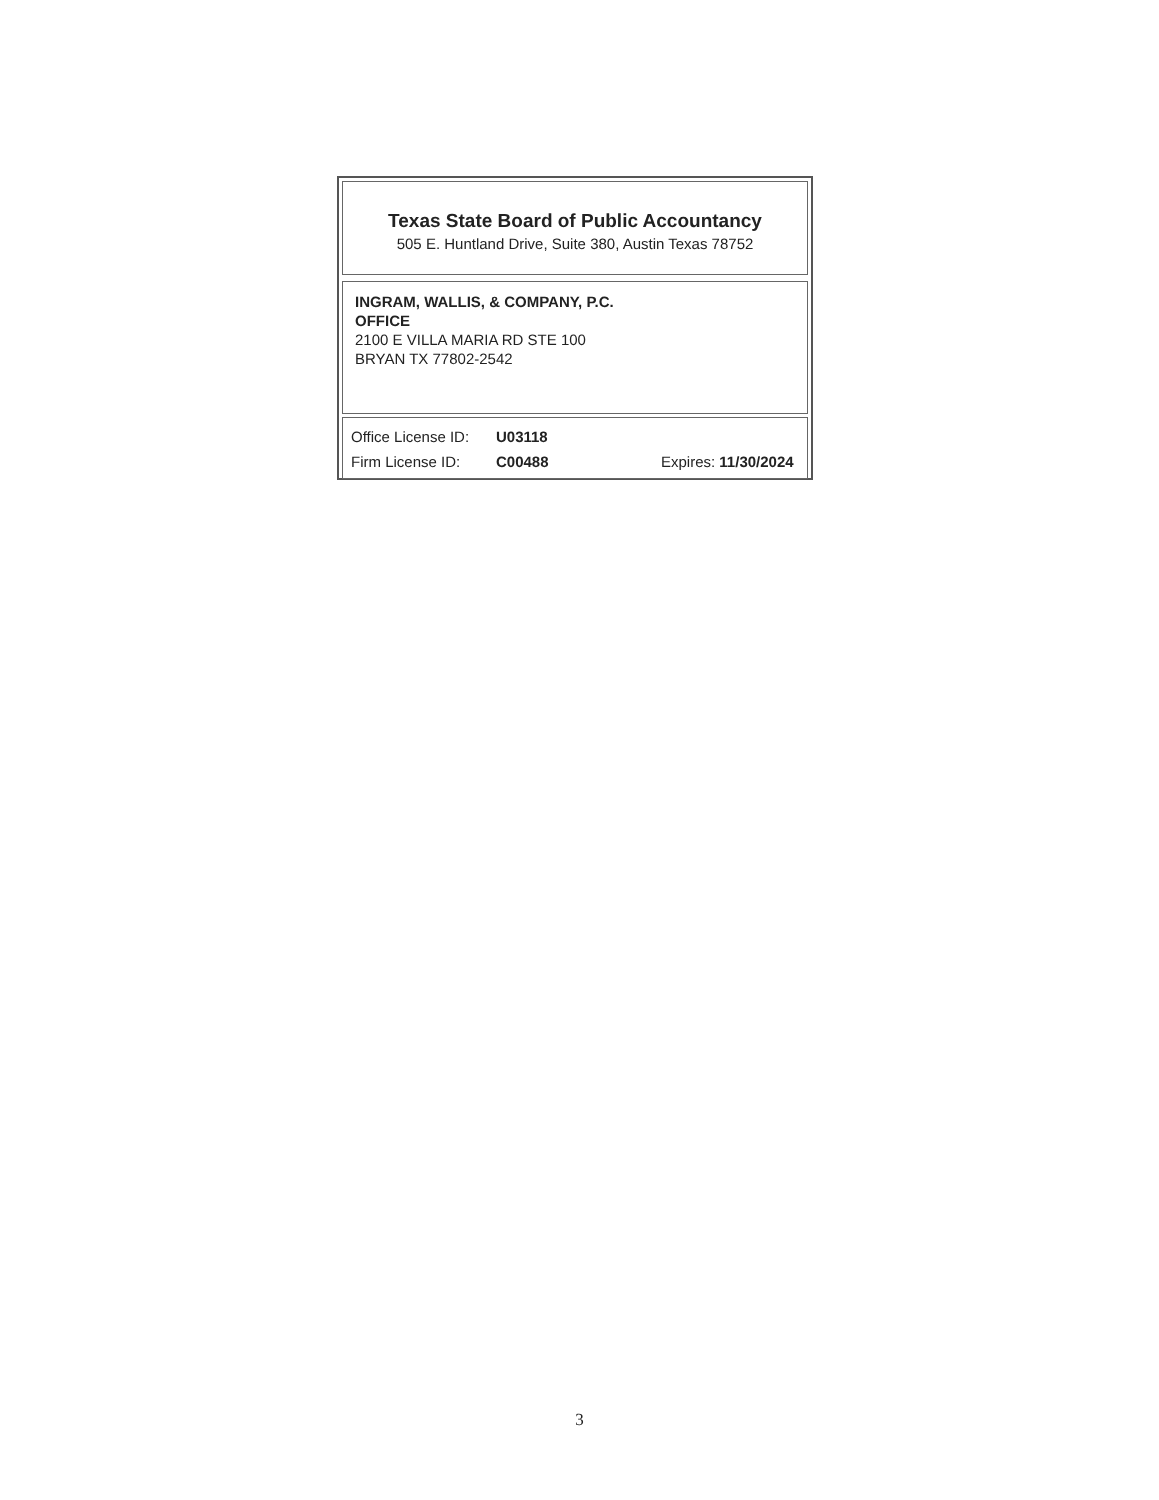Texas State Board of Public Accountancy
505 E. Huntland Drive, Suite 380, Austin Texas 78752
INGRAM, WALLIS, & COMPANY, P.C.
OFFICE
2100 E VILLA MARIA RD STE 100
BRYAN TX 77802-2542
Office License ID: U03118
Firm License ID: C00488 Expires: 11/30/2024
3